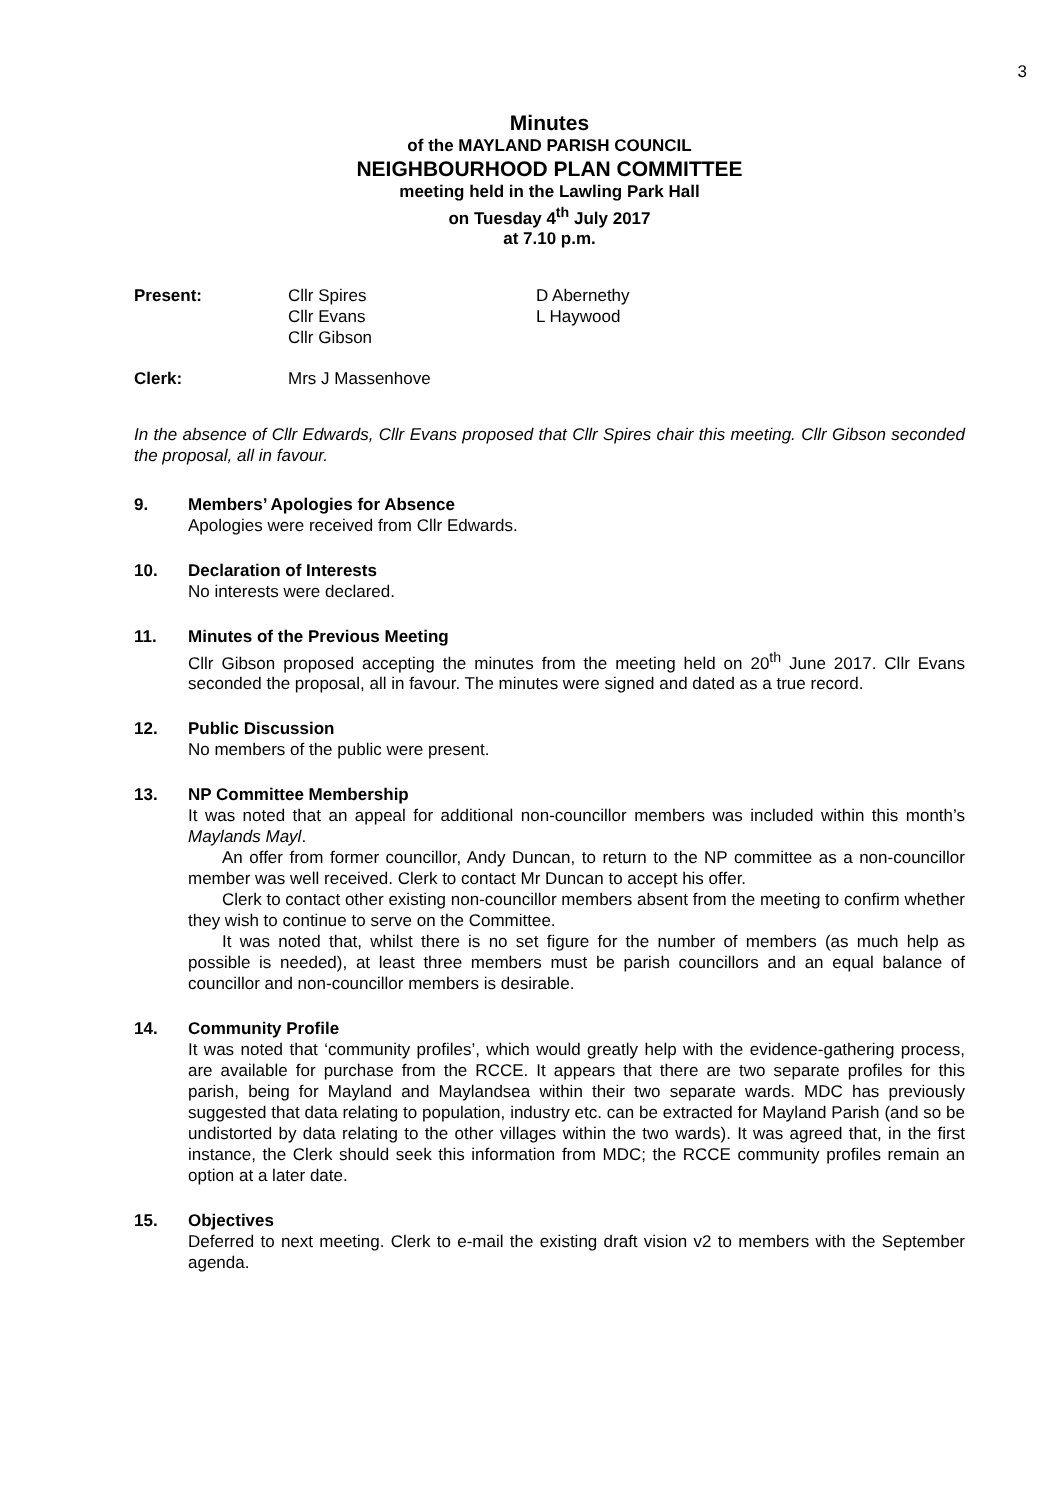3
Minutes
of the MAYLAND PARISH COUNCIL
NEIGHBOURHOOD PLAN COMMITTEE
meeting held in the Lawling Park Hall
on Tuesday 4<sup>th</sup> July 2017
at 7.10 p.m.
Present: Cllr Spires
Cllr Evans
Cllr Gibson
D Abernethy
L Haywood
Clerk: Mrs J Massenhove
In the absence of Cllr Edwards, Cllr Evans proposed that Cllr Spires chair this meeting. Cllr Gibson seconded the proposal, all in favour.
9. Members’ Apologies for Absence
Apologies were received from Cllr Edwards.
10. Declaration of Interests
No interests were declared.
11. Minutes of the Previous Meeting
Cllr Gibson proposed accepting the minutes from the meeting held on 20<sup>th</sup> June 2017. Cllr Evans seconded the proposal, all in favour. The minutes were signed and dated as a true record.
12. Public Discussion
No members of the public were present.
13. NP Committee Membership
It was noted that an appeal for additional non-councillor members was included within this month’s Maylands Mayl.
An offer from former councillor, Andy Duncan, to return to the NP committee as a non-councillor member was well received. Clerk to contact Mr Duncan to accept his offer.
Clerk to contact other existing non-councillor members absent from the meeting to confirm whether they wish to continue to serve on the Committee.
It was noted that, whilst there is no set figure for the number of members (as much help as possible is needed), at least three members must be parish councillors and an equal balance of councillor and non-councillor members is desirable.
14. Community Profile
It was noted that ‘community profiles’, which would greatly help with the evidence-gathering process, are available for purchase from the RCCE. It appears that there are two separate profiles for this parish, being for Mayland and Maylandsea within their two separate wards. MDC has previously suggested that data relating to population, industry etc. can be extracted for Mayland Parish (and so be undistorted by data relating to the other villages within the two wards). It was agreed that, in the first instance, the Clerk should seek this information from MDC; the RCCE community profiles remain an option at a later date.
15. Objectives
Deferred to next meeting. Clerk to e-mail the existing draft vision v2 to members with the September agenda.